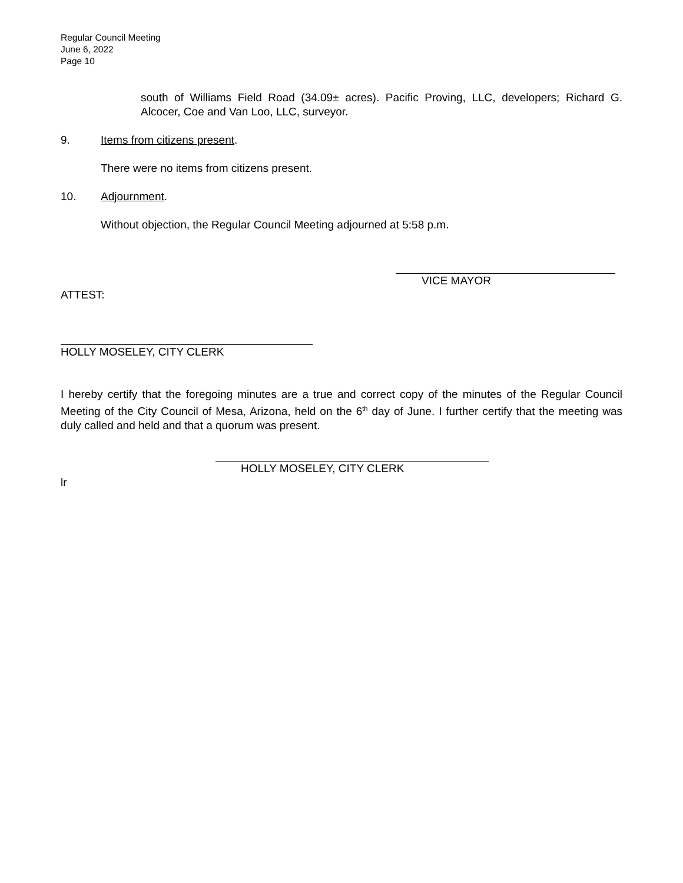Regular Council Meeting
June 6, 2022
Page 10
south of Williams Field Road (34.09± acres). Pacific Proving, LLC, developers; Richard G. Alcocer, Coe and Van Loo, LLC, surveyor.
9. Items from citizens present.
There were no items from citizens present.
10. Adjournment.
Without objection, the Regular Council Meeting adjourned at 5:58 p.m.
VICE MAYOR
ATTEST:
HOLLY MOSELEY, CITY CLERK
I hereby certify that the foregoing minutes are a true and correct copy of the minutes of the Regular Council Meeting of the City Council of Mesa, Arizona, held on the 6<sup>th</sup> day of June. I further certify that the meeting was duly called and held and that a quorum was present.
HOLLY MOSELEY, CITY CLERK
lr